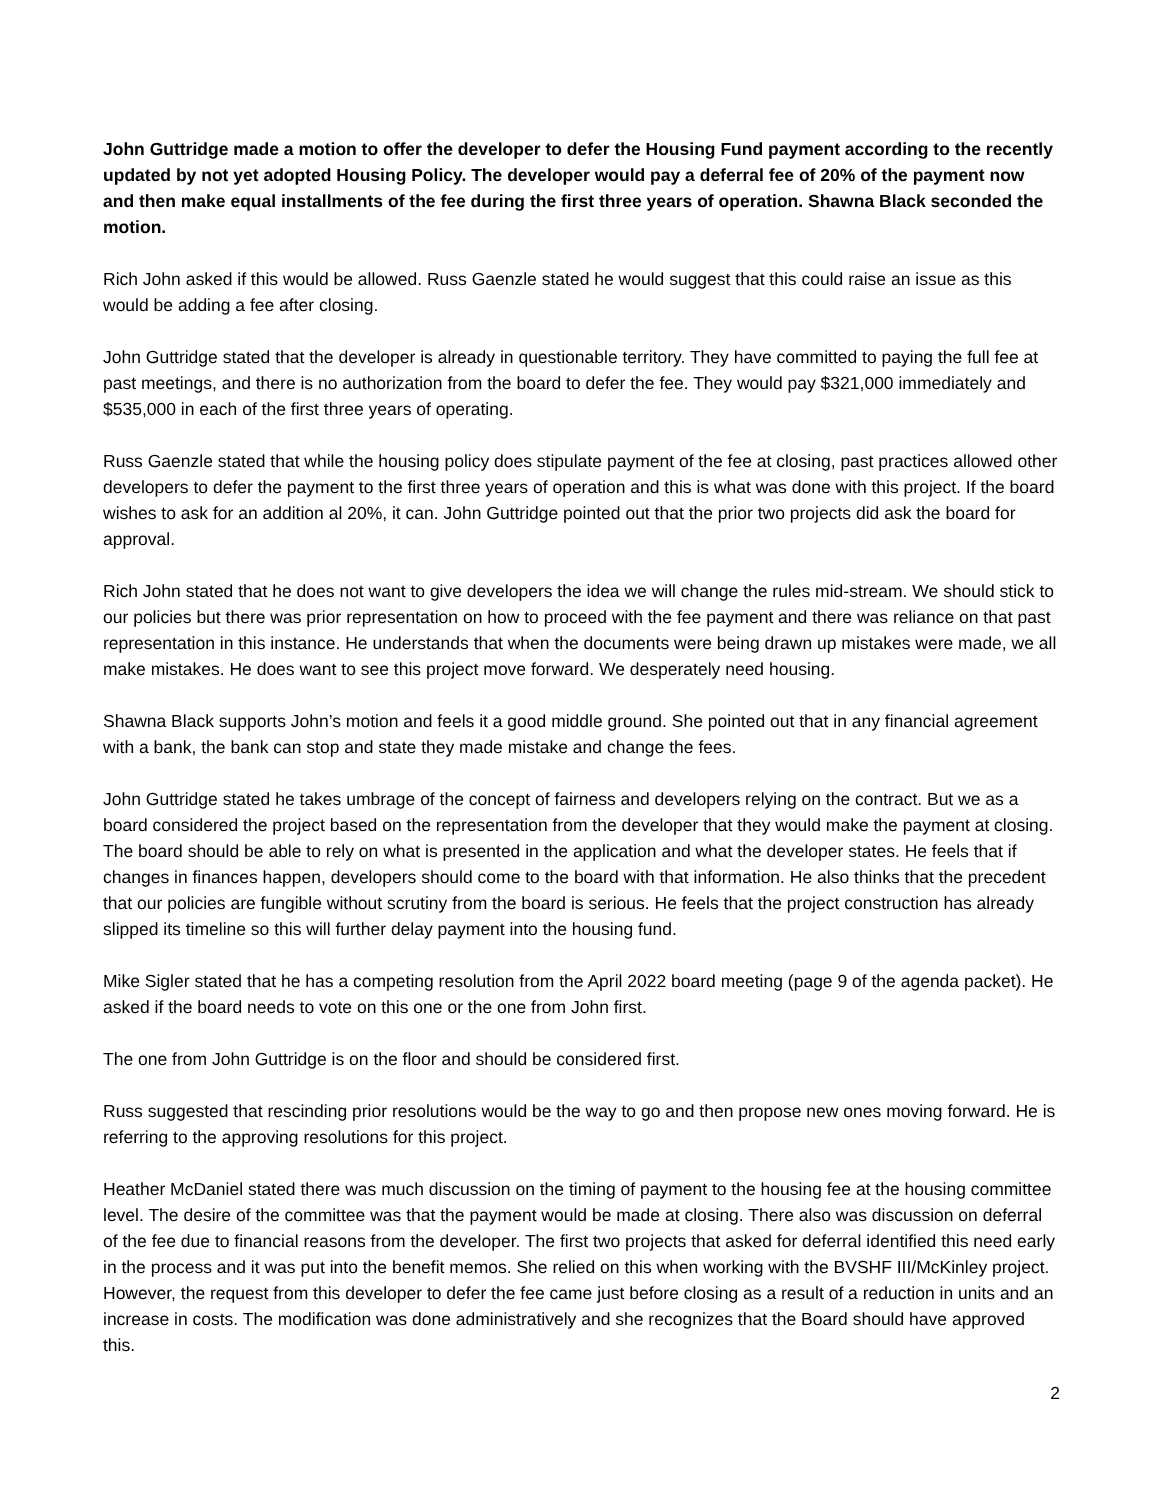John Guttridge made a motion to offer the developer to defer the Housing Fund payment according to the recently updated by not yet adopted Housing Policy. The developer would pay a deferral fee of 20% of the payment now and then make equal installments of the fee during the first three years of operation. Shawna Black seconded the motion.
Rich John asked if this would be allowed. Russ Gaenzle stated he would suggest that this could raise an issue as this would be adding a fee after closing.
John Guttridge stated that the developer is already in questionable territory. They have committed to paying the full fee at past meetings, and there is no authorization from the board to defer the fee. They would pay $321,000 immediately and $535,000 in each of the first three years of operating.
Russ Gaenzle stated that while the housing policy does stipulate payment of the fee at closing, past practices allowed other developers to defer the payment to the first three years of operation and this is what was done with this project. If the board wishes to ask for an addition al 20%, it can. John Guttridge pointed out that the prior two projects did ask the board for approval.
Rich John stated that he does not want to give developers the idea we will change the rules mid-stream. We should stick to our policies but there was prior representation on how to proceed with the fee payment and there was reliance on that past representation in this instance. He understands that when the documents were being drawn up mistakes were made, we all make mistakes. He does want to see this project move forward. We desperately need housing.
Shawna Black supports John’s motion and feels it a good middle ground. She pointed out that in any financial agreement with a bank, the bank can stop and state they made mistake and change the fees.
John Guttridge stated he takes umbrage of the concept of fairness and developers relying on the contract. But we as a board considered the project based on the representation from the developer that they would make the payment at closing. The board should be able to rely on what is presented in the application and what the developer states. He feels that if changes in finances happen, developers should come to the board with that information. He also thinks that the precedent that our policies are fungible without scrutiny from the board is serious. He feels that the project construction has already slipped its timeline so this will further delay payment into the housing fund.
Mike Sigler stated that he has a competing resolution from the April 2022 board meeting (page 9 of the agenda packet). He asked if the board needs to vote on this one or the one from John first.
The one from John Guttridge is on the floor and should be considered first.
Russ suggested that rescinding prior resolutions would be the way to go and then propose new ones moving forward. He is referring to the approving resolutions for this project.
Heather McDaniel stated there was much discussion on the timing of payment to the housing fee at the housing committee level. The desire of the committee was that the payment would be made at closing. There also was discussion on deferral of the fee due to financial reasons from the developer. The first two projects that asked for deferral identified this need early in the process and it was put into the benefit memos. She relied on this when working with the BVSHF III/McKinley project. However, the request from this developer to defer the fee came just before closing as a result of a reduction in units and an increase in costs. The modification was done administratively and she recognizes that the Board should have approved this.
2